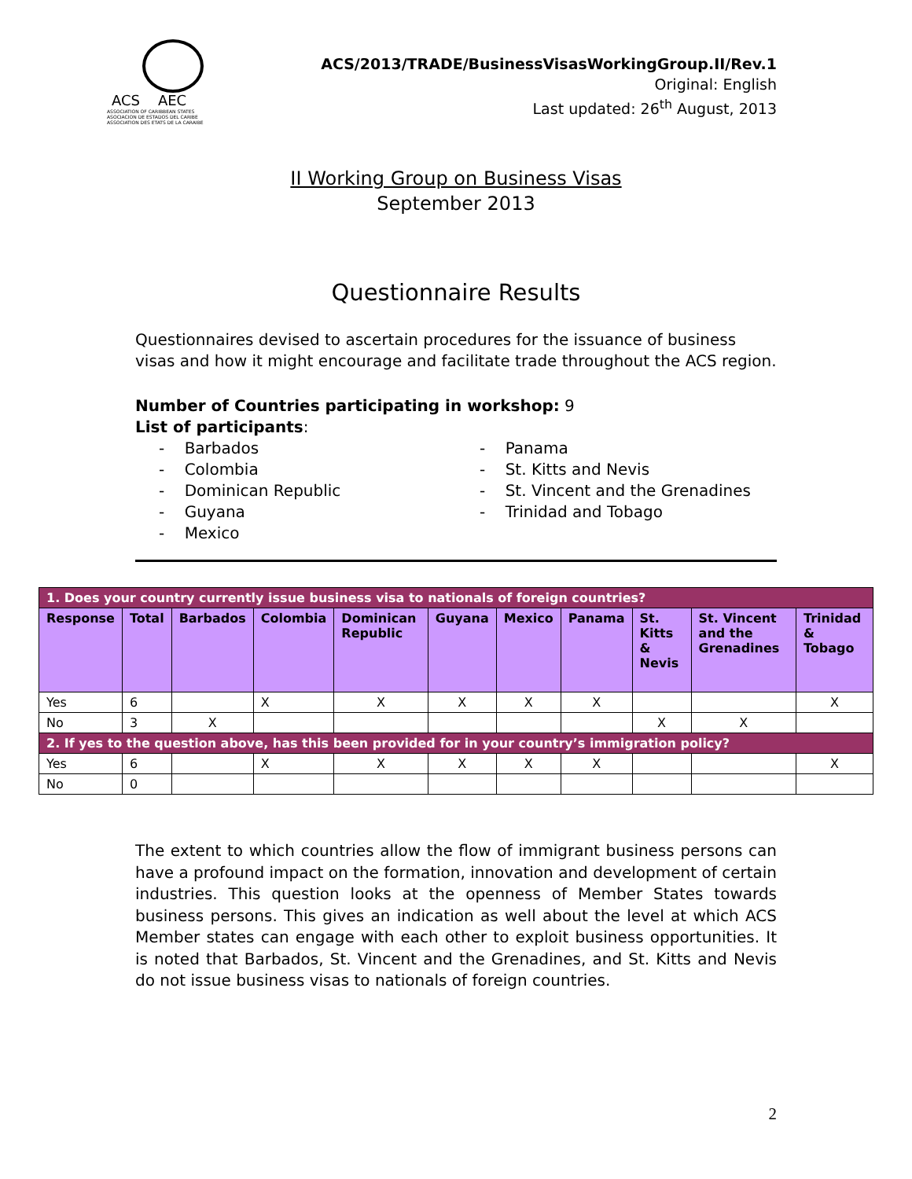ACS AEC
ASSOCIATION OF CARIBBEAN STATES
ASOCIACION DE ESTADOS DEL CARIBE
ASSOCIATION DES ETATS DE LA CARAIBE
ACS/2013/TRADE/BusinessVisasWorkingGroup.II/Rev.1
Original: English
Last updated: 26<sup>th</sup> August, 2013
II Working Group on Business Visas
September 2013
Questionnaire Results
Questionnaires devised to ascertain procedures for the issuance of business visas and how it might encourage and facilitate trade throughout the ACS region.
Number of Countries participating in workshop: 9
List of participants:
- Barbados
- Colombia
- Dominican Republic
- Guyana
- Mexico
- Panama
- St. Kitts and Nevis
- St. Vincent and the Grenadines
- Trinidad and Tobago
| 1. Does your country currently issue business visa to nationals of foreign countries? | | | | | | | | | | |
| Response | Total | Barbados | Colombia | Dominican Republic | Guyana | Mexico | Panama | St. Kitts & Nevis | St. Vincent and the Grenadines | Trinidad & Tobago |
| Yes | 6 | | X | X | X | X | X | | | X |
| No | 3 | X | | | | | | X | X | |
| 2. If yes to the question above, has this been provided for in your country’s immigration policy? | | | | | | | | | | |
| Yes | 6 | | X | X | X | X | X | | | X |
| No | 0 | | | | | | | | | |
The extent to which countries allow the flow of immigrant business persons can have a profound impact on the formation, innovation and development of certain industries. This question looks at the openness of Member States towards business persons. This gives an indication as well about the level at which ACS Member states can engage with each other to exploit business opportunities. It is noted that Barbados, St. Vincent and the Grenadines, and St. Kitts and Nevis do not issue business visas to nationals of foreign countries.
2